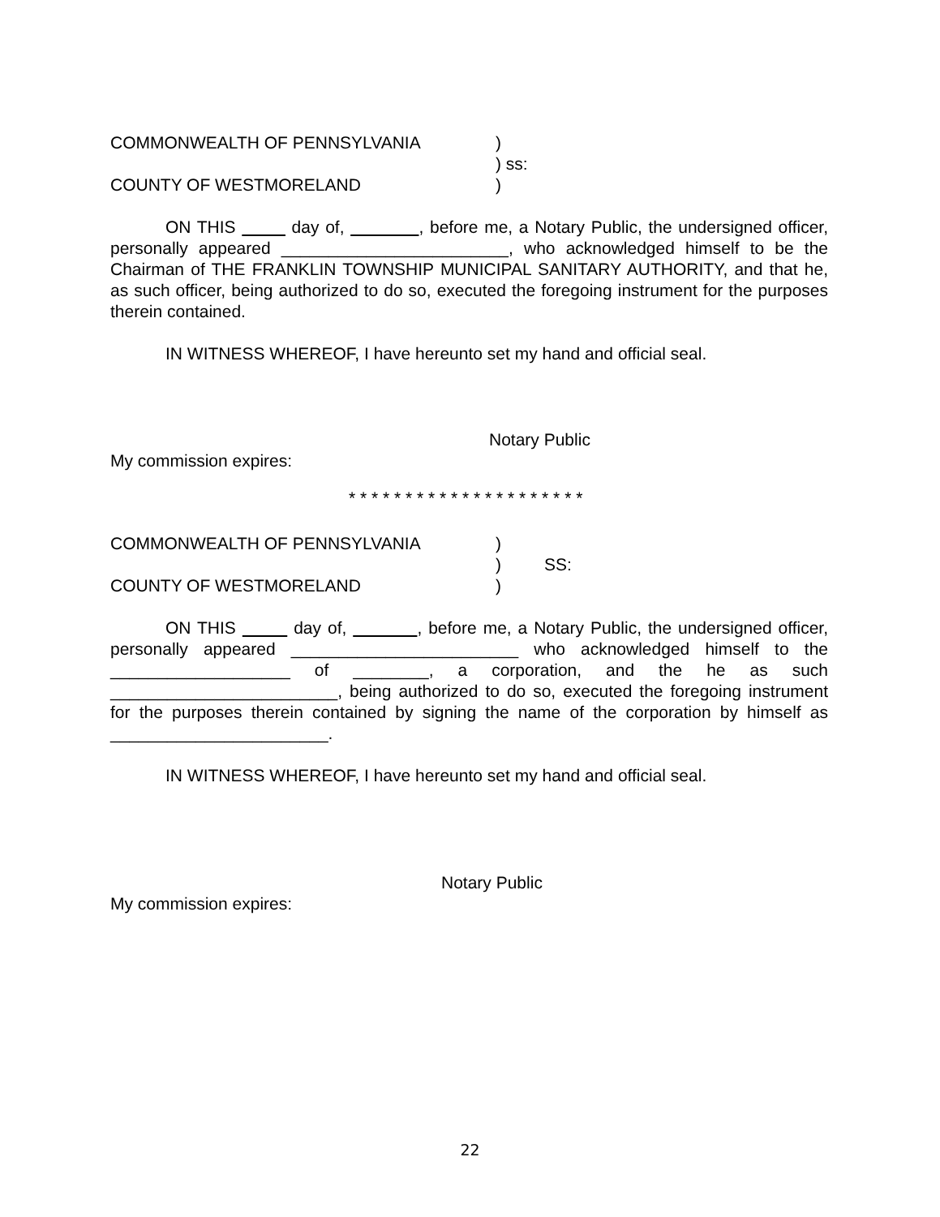COMMONWEALTH OF PENNSYLVANIA)
) ss:
COUNTY OF WESTMORELAND)
ON THIS day of, , before me, a Notary Public, the undersigned officer, personally appeared ________________________, who acknowledged himself to be the Chairman of THE FRANKLIN TOWNSHIP MUNICIPAL SANITARY AUTHORITY, and that he, as such officer, being authorized to do so, executed the foregoing instrument for the purposes therein contained.
IN WITNESS WHEREOF, I have hereunto set my hand and official seal.
Notary Public
My commission expires:
* * * * * * * * * * * * * * * * * * * * *
COMMONWEALTH OF PENNSYLVANIA)
) SS:
COUNTY OF WESTMORELAND)
ON THIS day of, , before me, a Notary Public, the undersigned officer, personally appeared ________________________ who acknowledged himself to the ___________________ of ________, a corporation, and the he as such ________________________, being authorized to do so, executed the foregoing instrument for the purposes therein contained by signing the name of the corporation by himself as _______________________.
IN WITNESS WHEREOF, I have hereunto set my hand and official seal.
Notary Public
My commission expires:
22